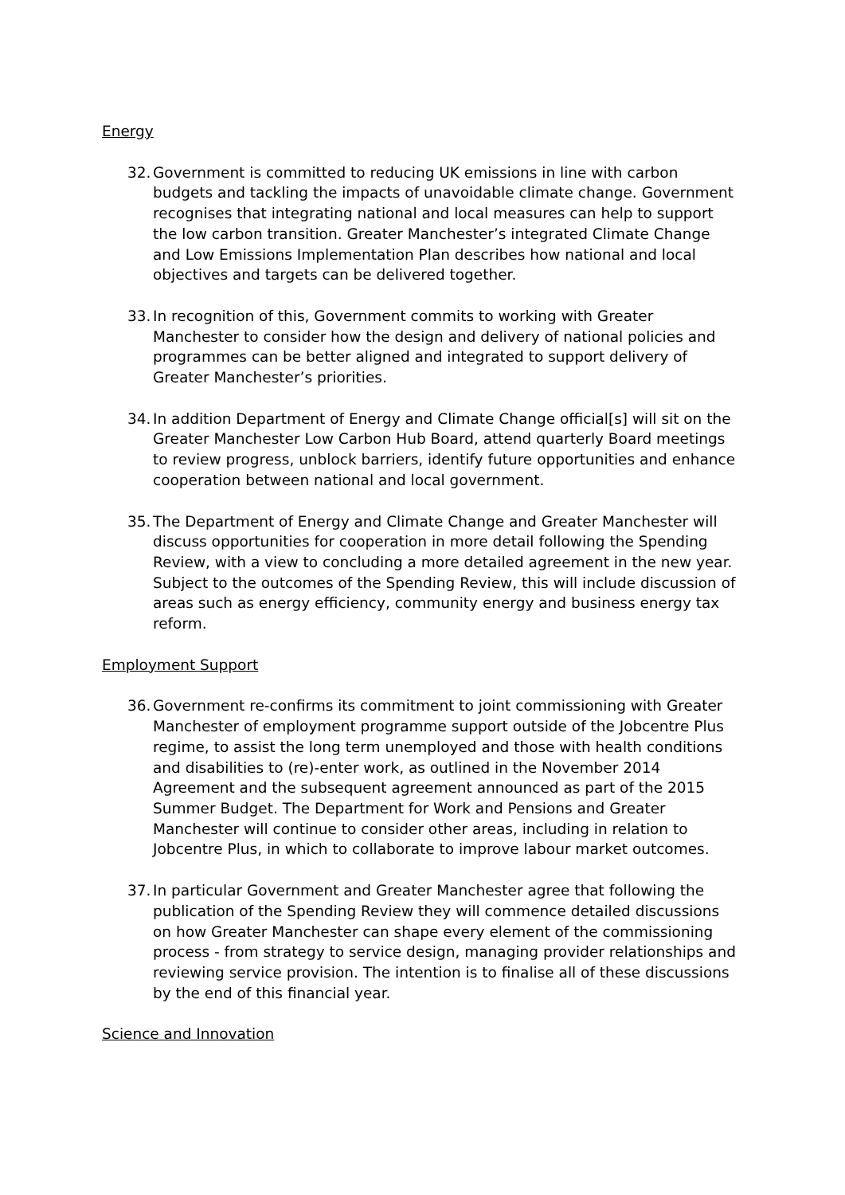Energy
32.
Government is committed to reducing UK emissions in line with carbon budgets and tackling the impacts of unavoidable climate change. Government recognises that integrating national and local measures can help to support the low carbon transition. Greater Manchester’s integrated Climate Change and Low Emissions Implementation Plan describes how national and local objectives and targets can be delivered together.
33.
In recognition of this, Government commits to working with Greater Manchester to consider how the design and delivery of national policies and programmes can be better aligned and integrated to support delivery of Greater Manchester’s priorities.
34.
In addition Department of Energy and Climate Change official[s] will sit on the Greater Manchester Low Carbon Hub Board, attend quarterly Board meetings to review progress, unblock barriers, identify future opportunities and enhance cooperation between national and local government.
35.
The Department of Energy and Climate Change and Greater Manchester will discuss opportunities for cooperation in more detail following the Spending Review, with a view to concluding a more detailed agreement in the new year. Subject to the outcomes of the Spending Review, this will include discussion of areas such as energy efficiency, community energy and business energy tax reform.
Employment Support
36.
Government re-confirms its commitment to joint commissioning with Greater Manchester of employment programme support outside of the Jobcentre Plus regime, to assist the long term unemployed and those with health conditions and disabilities to (re)-enter work, as outlined in the November 2014 Agreement and the subsequent agreement announced as part of the 2015 Summer Budget. The Department for Work and Pensions and Greater Manchester will continue to consider other areas, including in relation to Jobcentre Plus, in which to collaborate to improve labour market outcomes.
37.
In particular Government and Greater Manchester agree that following the publication of the Spending Review they will commence detailed discussions on how Greater Manchester can shape every element of the commissioning process - from strategy to service design, managing provider relationships and reviewing service provision. The intention is to finalise all of these discussions by the end of this financial year.
Science and Innovation